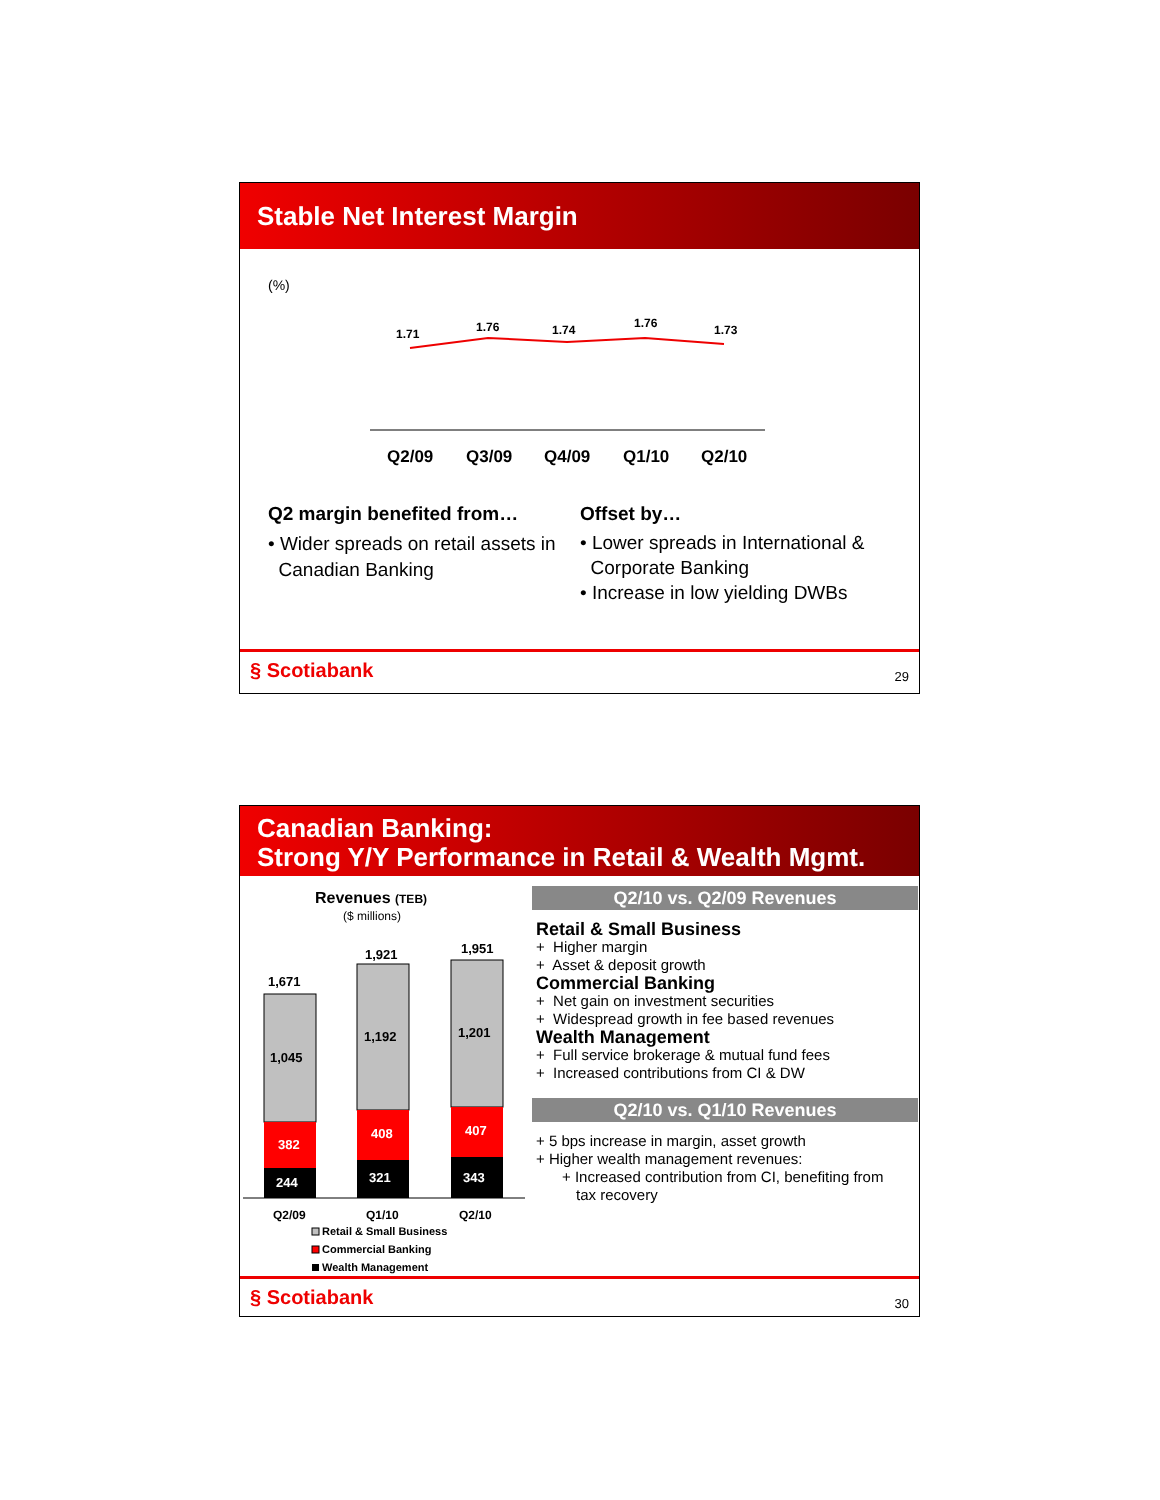Stable Net Interest Margin
(%)
1.71
1.76
1.74
1.76
1.73
Q2/09
Q3/09
Q4/09
Q1/10
Q2/10
Q2 margin benefited from…
• Wider spreads on retail assets in
Canadian Banking
Offset by…
• Lower spreads in International &
Corporate Banking
• Increase in low yielding DWBs
§ Scotiabank 29
Canadian Banking:
Strong Y/Y Performance in Retail & Wealth Mgmt.
Revenues (TEB)
($ millions)
1,671
1,921
1,951
1,045
1,192
1,201
382
408
407
244
321
343
Q2/09
Q1/10
Q2/10
Retail & Small Business
Commercial Banking
Wealth Management
Q2/10 vs. Q2/09 Revenues
Retail & Small Business
+ Higher margin
+ Asset & deposit growth
Commercial Banking
+ Net gain on investment securities
+ Widespread growth in fee based revenues
Wealth Management
+ Full service brokerage & mutual fund fees
+ Increased contributions from CI & DW
Q2/10 vs. Q1/10 Revenues
+ 5 bps increase in margin, asset growth
+ Higher wealth management revenues:
+ Increased contribution from CI, benefiting from
tax recovery
§ Scotiabank 30